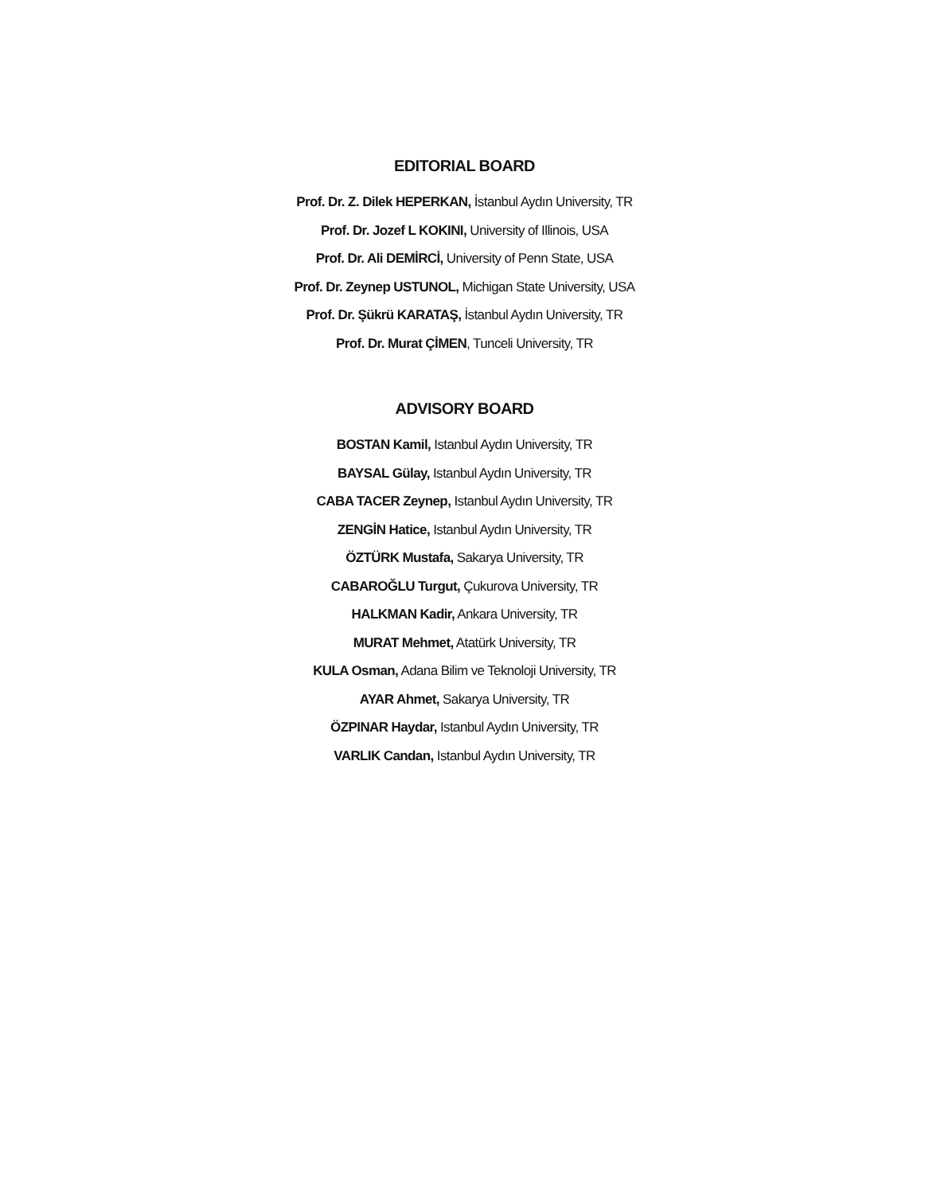EDITORIAL BOARD
Prof. Dr. Z. Dilek HEPERKAN, İstanbul Aydın University, TR
Prof. Dr. Jozef L KOKINI, University of Illinois, USA
Prof. Dr. Ali DEMİRCİ, University of Penn State, USA
Prof. Dr. Zeynep USTUNOL, Michigan State University, USA
Prof. Dr. Şükrü KARATAŞ, İstanbul Aydın University, TR
Prof. Dr. Murat ÇİMEN, Tunceli University, TR
ADVISORY BOARD
BOSTAN Kamil, Istanbul Aydın University, TR
BAYSAL Gülay, Istanbul Aydın University, TR
CABA TACER Zeynep, Istanbul Aydın University, TR
ZENGİN Hatice, Istanbul Aydın University, TR
ÖZTÜRK Mustafa, Sakarya University, TR
CABAROĞLU Turgut, Çukurova University, TR
HALKMAN Kadir, Ankara University, TR
MURAT Mehmet, Atatürk University, TR
KULA Osman, Adana Bilim ve Teknoloji University, TR
AYAR Ahmet, Sakarya University, TR
ÖZPINAR Haydar, Istanbul Aydın University, TR
VARLIK Candan, Istanbul Aydın University, TR